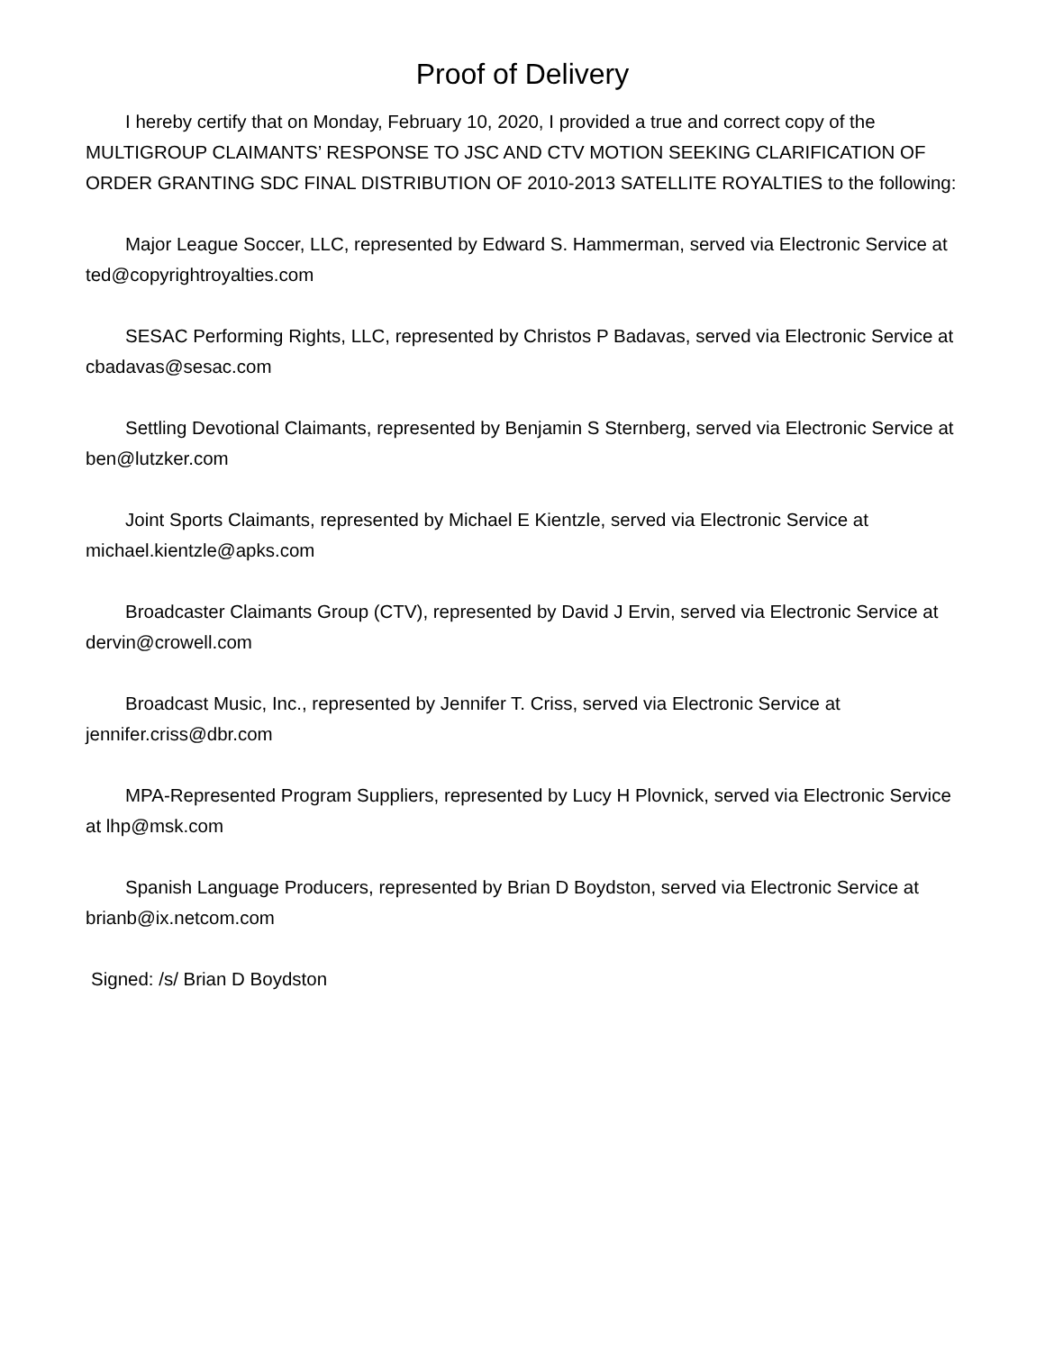Proof of Delivery
I hereby certify that on Monday, February 10, 2020, I provided a true and correct copy of the MULTIGROUP CLAIMANTS’ RESPONSE TO JSC AND CTV MOTION SEEKING CLARIFICATION OF ORDER GRANTING SDC FINAL DISTRIBUTION OF 2010-2013 SATELLITE ROYALTIES to the following:
Major League Soccer, LLC, represented by Edward S. Hammerman, served via Electronic Service at ted@copyrightroyalties.com
SESAC Performing Rights, LLC, represented by Christos P Badavas, served via Electronic Service at cbadavas@sesac.com
Settling Devotional Claimants, represented by Benjamin S Sternberg, served via Electronic Service at ben@lutzker.com
Joint Sports Claimants, represented by Michael E Kientzle, served via Electronic Service at michael.kientzle@apks.com
Broadcaster Claimants Group (CTV), represented by David J Ervin, served via Electronic Service at dervin@crowell.com
Broadcast Music, Inc., represented by Jennifer T. Criss, served via Electronic Service at jennifer.criss@dbr.com
MPA-Represented Program Suppliers, represented by Lucy H Plovnick, served via Electronic Service at lhp@msk.com
Spanish Language Producers, represented by Brian D Boydston, served via Electronic Service at brianb@ix.netcom.com
Signed: /s/ Brian D Boydston